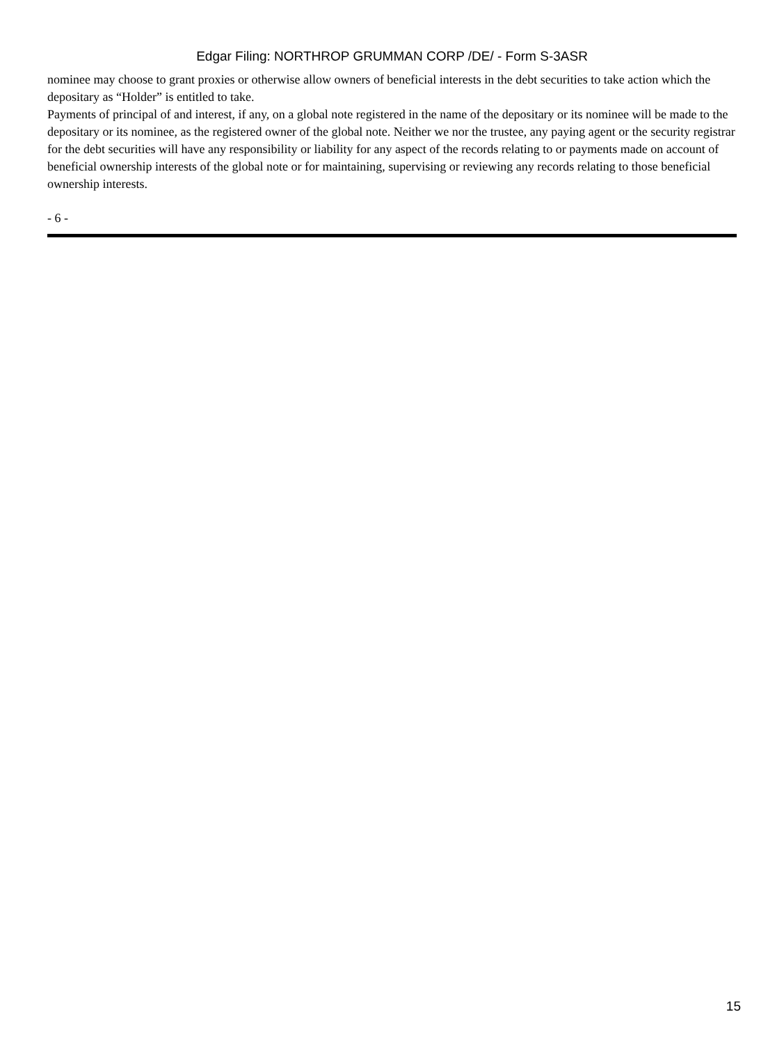Edgar Filing: NORTHROP GRUMMAN CORP /DE/ - Form S-3ASR
nominee may choose to grant proxies or otherwise allow owners of beneficial interests in the debt securities to take action which the depositary as “Holder” is entitled to take.
Payments of principal of and interest, if any, on a global note registered in the name of the depositary or its nominee will be made to the depositary or its nominee, as the registered owner of the global note. Neither we nor the trustee, any paying agent or the security registrar for the debt securities will have any responsibility or liability for any aspect of the records relating to or payments made on account of beneficial ownership interests of the global note or for maintaining, supervising or reviewing any records relating to those beneficial ownership interests.
- 6 -
15